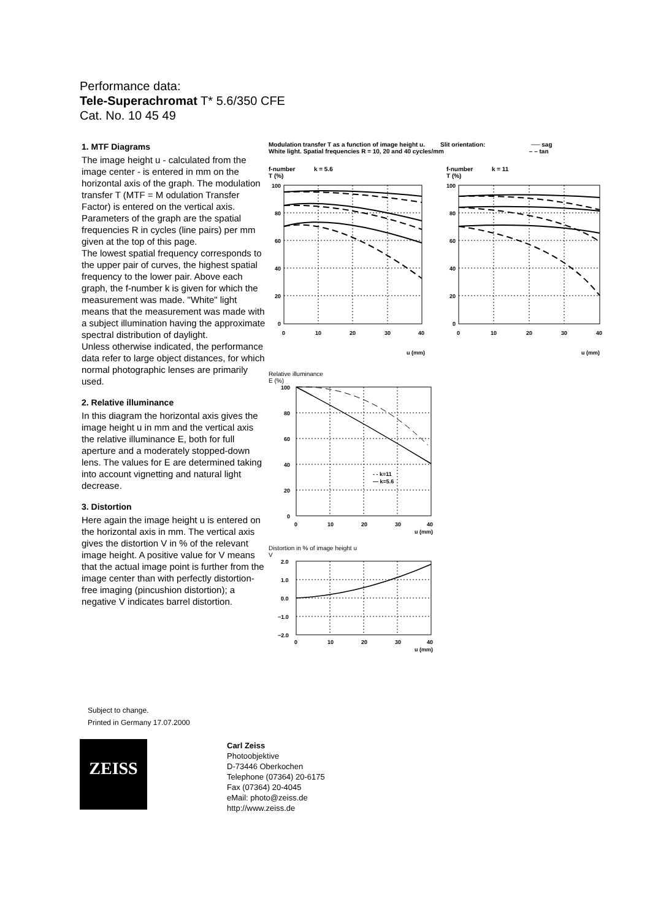Performance data:
Tele-Superachromat T* 5.6/350 CFE
Cat. No. 10 45 49
1. MTF Diagrams
The image height u - calculated from the image center - is entered in mm on the horizontal axis of the graph. The modulation transfer T (MTF = M odulation Transfer Factor) is entered on the vertical axis. Parameters of the graph are the spatial frequencies R in cycles (line pairs) per mm given at the top of this page.
The lowest spatial frequency corresponds to the upper pair of curves, the highest spatial frequency to the lower pair. Above each graph, the f-number k is given for which the measurement was made. "White" light means that the measurement was made with a subject illumination having the approximate spectral distribution of daylight.
Unless otherwise indicated, the performance data refer to large object distances, for which normal photographic lenses are primarily used.
2. Relative illuminance
In this diagram the horizontal axis gives the image height u in mm and the vertical axis the relative illuminance E, both for full aperture and a moderately stopped-down lens. The values for E are determined taking into account vignetting and natural light decrease.
3. Distortion
Here again the image height u is entered on the horizontal axis in mm. The vertical axis gives the distortion V in % of the relevant image height. A positive value for V means that the actual image point is further from the image center than with perfectly distortion-free imaging (pincushion distortion); a negative V indicates barrel distortion.
Modulation transfer T as a function of image height u. Slit orientation: ── sag
White light. Spatial frequencies R = 10, 20 and 40 cycles/mm – – tan
f-number k = 5.6
T (%)
100
80
60
40
20
0
0
10
20
30
40
u (mm)
f-number k = 11
T (%)
100
80
60
40
20
0
0
10
20
30
40
u (mm)
Relative illuminance
E (%)
100
80
60
40
20
0
0
10
20
30
40
u (mm)
- - k=11
— k=5.6
Distortion in % of image height u
V
2.0
1.0
0.0
−1.0
−2.0
0
10
20
30
40
u (mm)
Subject to change.
Printed in Germany 17.07.2000
ZEISS
Carl Zeiss
Photoobjektive
D-73446 Oberkochen
Telephone (07364) 20-6175
Fax (07364) 20-4045
eMail: photo@zeiss.de
http://www.zeiss.de